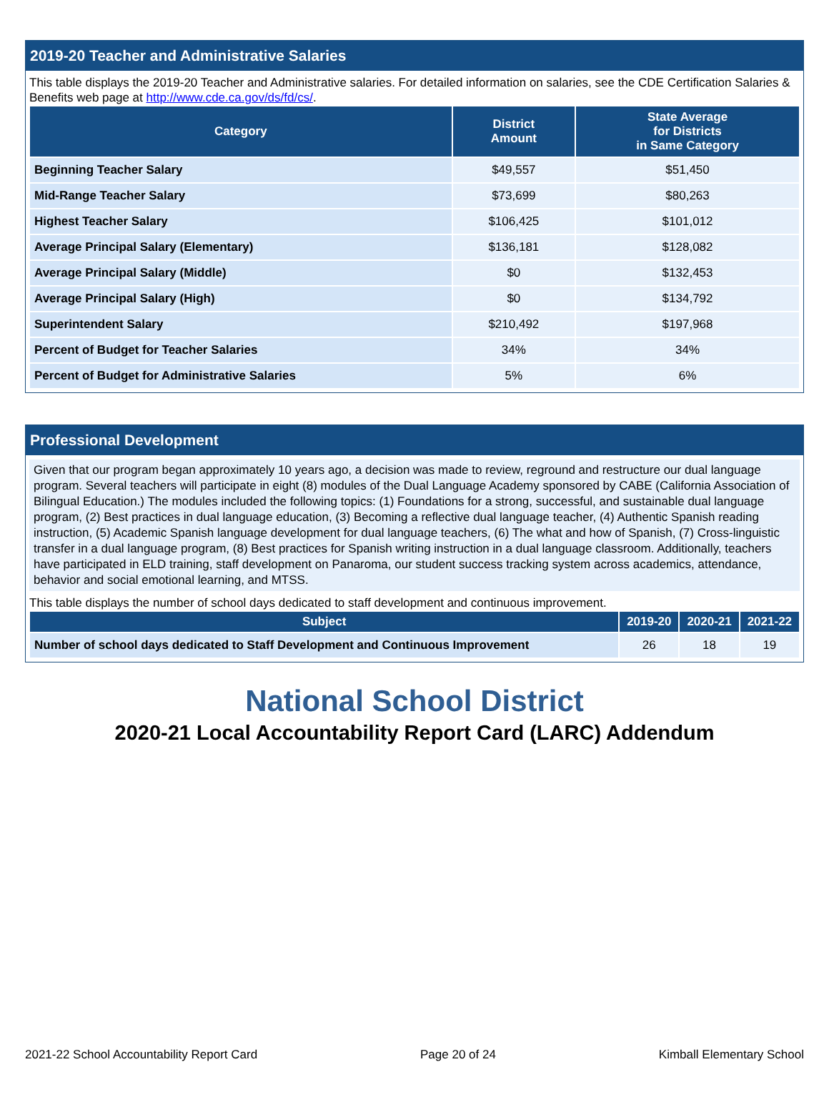2019-20 Teacher and Administrative Salaries
This table displays the 2019-20 Teacher and Administrative salaries. For detailed information on salaries, see the CDE Certification Salaries & Benefits web page at http://www.cde.ca.gov/ds/fd/cs/.
| Category | District Amount | State Average for Districts in Same Category |
| --- | --- | --- |
| Beginning Teacher Salary | $49,557 | $51,450 |
| Mid-Range Teacher Salary | $73,699 | $80,263 |
| Highest Teacher Salary | $106,425 | $101,012 |
| Average Principal Salary (Elementary) | $136,181 | $128,082 |
| Average Principal Salary (Middle) | $0 | $132,453 |
| Average Principal Salary (High) | $0 | $134,792 |
| Superintendent Salary | $210,492 | $197,968 |
| Percent of Budget for Teacher Salaries | 34% | 34% |
| Percent of Budget for Administrative Salaries | 5% | 6% |
Professional Development
Given that our program began approximately 10 years ago, a decision was made to review, reground and restructure our dual language program. Several teachers will participate in eight (8) modules of the Dual Language Academy sponsored by CABE (California Association of Bilingual Education.) The modules included the following topics: (1) Foundations for a strong, successful, and sustainable dual language program, (2) Best practices in dual language education, (3) Becoming a reflective dual language teacher, (4) Authentic Spanish reading instruction, (5) Academic Spanish language development for dual language teachers, (6) The what and how of Spanish, (7) Cross-linguistic transfer in a dual language program, (8) Best practices for Spanish writing instruction in a dual language classroom. Additionally, teachers have participated in ELD training, staff development on Panaroma, our student success tracking system across academics, attendance, behavior and social emotional learning, and MTSS.
This table displays the number of school days dedicated to staff development and continuous improvement.
| Subject | 2019-20 | 2020-21 | 2021-22 |
| --- | --- | --- | --- |
| Number of school days dedicated to Staff Development and Continuous Improvement | 26 | 18 | 19 |
National School District
2020-21 Local Accountability Report Card (LARC) Addendum
2021-22 School Accountability Report Card Page 20 of 24 Kimball Elementary School